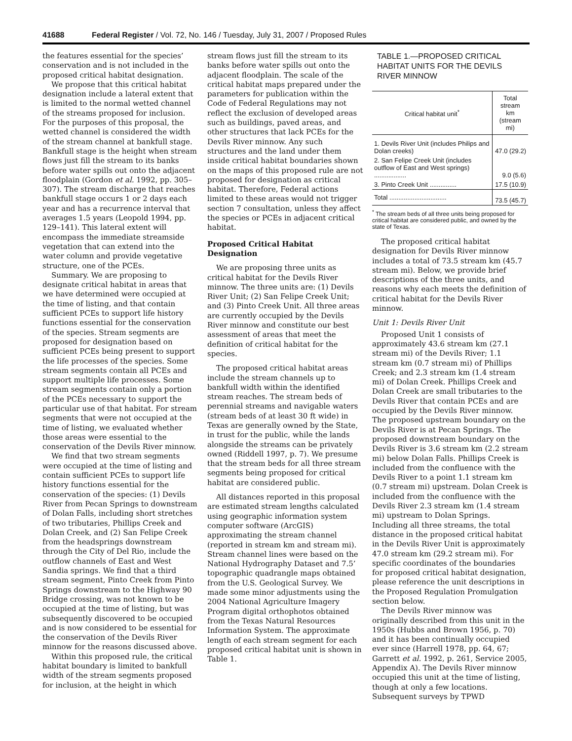41688 Federal Register / Vol. 72, No. 146 / Tuesday, July 31, 2007 / Proposed Rules
the features essential for the species’ conservation and is not included in the proposed critical habitat designation.
We propose that this critical habitat designation include a lateral extent that is limited to the normal wetted channel of the streams proposed for inclusion. For the purposes of this proposal, the wetted channel is considered the width of the stream channel at bankfull stage. Bankfull stage is the height when stream flows just fill the stream to its banks before water spills out onto the adjacent floodplain (Gordon et al. 1992, pp. 305–307). The stream discharge that reaches bankfull stage occurs 1 or 2 days each year and has a recurrence interval that averages 1.5 years (Leopold 1994, pp. 129–141). This lateral extent will encompass the immediate streamside vegetation that can extend into the water column and provide vegetative structure, one of the PCEs.
Summary. We are proposing to designate critical habitat in areas that we have determined were occupied at the time of listing, and that contain sufficient PCEs to support life history functions essential for the conservation of the species. Stream segments are proposed for designation based on sufficient PCEs being present to support the life processes of the species. Some stream segments contain all PCEs and support multiple life processes. Some stream segments contain only a portion of the PCEs necessary to support the particular use of that habitat. For stream segments that were not occupied at the time of listing, we evaluated whether those areas were essential to the conservation of the Devils River minnow.
We find that two stream segments were occupied at the time of listing and contain sufficient PCEs to support life history functions essential for the conservation of the species: (1) Devils River from Pecan Springs to downstream of Dolan Falls, including short stretches of two tributaries, Phillips Creek and Dolan Creek, and (2) San Felipe Creek from the headsprings downstream through the City of Del Rio, include the outflow channels of East and West Sandia springs. We find that a third stream segment, Pinto Creek from Pinto Springs downstream to the Highway 90 Bridge crossing, was not known to be occupied at the time of listing, but was subsequently discovered to be occupied and is now considered to be essential for the conservation of the Devils River minnow for the reasons discussed above.
Within this proposed rule, the critical habitat boundary is limited to bankfull width of the stream segments proposed for inclusion, at the height in which
stream flows just fill the stream to its banks before water spills out onto the adjacent floodplain. The scale of the critical habitat maps prepared under the parameters for publication within the Code of Federal Regulations may not reflect the exclusion of developed areas such as buildings, paved areas, and other structures that lack PCEs for the Devils River minnow. Any such structures and the land under them inside critical habitat boundaries shown on the maps of this proposed rule are not proposed for designation as critical habitat. Therefore, Federal actions limited to these areas would not trigger section 7 consultation, unless they affect the species or PCEs in adjacent critical habitat.
Proposed Critical Habitat Designation
We are proposing three units as critical habitat for the Devils River minnow. The three units are: (1) Devils River Unit; (2) San Felipe Creek Unit; and (3) Pinto Creek Unit. All three areas are currently occupied by the Devils River minnow and constitute our best assessment of areas that meet the definition of critical habitat for the species.
The proposed critical habitat areas include the stream channels up to bankfull width within the identified stream reaches. The stream beds of perennial streams and navigable waters (stream beds of at least 30 ft wide) in Texas are generally owned by the State, in trust for the public, while the lands alongside the streams can be privately owned (Riddell 1997, p. 7). We presume that the stream beds for all three stream segments being proposed for critical habitat are considered public.
All distances reported in this proposal are estimated stream lengths calculated using geographic information system computer software (ArcGIS) approximating the stream channel (reported in stream km and stream mi). Stream channel lines were based on the National Hydrography Dataset and 7.5’ topographic quadrangle maps obtained from the U.S. Geological Survey. We made some minor adjustments using the 2004 National Agriculture Imagery Program digital orthophotos obtained from the Texas Natural Resources Information System. The approximate length of each stream segment for each proposed critical habitat unit is shown in Table 1.
TABLE 1.—PROPOSED CRITICAL HABITAT UNITS FOR THE DEVILS RIVER MINNOW
| Critical habitat unit<sup>*</sup> | Total stream km (stream mi) |
| --- | --- |
| 1. Devils River Unit (includes Philips and Dolan creeks) | 47.0 (29.2) |
| 2. San Felipe Creek Unit (includes outflow of East and West springs) .................. | 9.0 (5.6) |
| 3. Pinto Creek Unit ............... | 17.5 (10.9) |
| Total ................................ | 73.5 (45.7) |
<sup>*</sup> The stream beds of all three units being proposed for critical habitat are considered public, and owned by the state of Texas.
The proposed critical habitat designation for Devils River minnow includes a total of 73.5 stream km (45.7 stream mi). Below, we provide brief descriptions of the three units, and reasons why each meets the definition of critical habitat for the Devils River minnow.
Unit 1: Devils River Unit
Proposed Unit 1 consists of approximately 43.6 stream km (27.1 stream mi) of the Devils River; 1.1 stream km (0.7 stream mi) of Phillips Creek; and 2.3 stream km (1.4 stream mi) of Dolan Creek. Phillips Creek and Dolan Creek are small tributaries to the Devils River that contain PCEs and are occupied by the Devils River minnow. The proposed upstream boundary on the Devils River is at Pecan Springs. The proposed downstream boundary on the Devils River is 3.6 stream km (2.2 stream mi) below Dolan Falls. Phillips Creek is included from the confluence with the Devils River to a point 1.1 stream km (0.7 stream mi) upstream. Dolan Creek is included from the confluence with the Devils River 2.3 stream km (1.4 stream mi) upstream to Dolan Springs. Including all three streams, the total distance in the proposed critical habitat in the Devils River Unit is approximately 47.0 stream km (29.2 stream mi). For specific coordinates of the boundaries for proposed critical habitat designation, please reference the unit descriptions in the Proposed Regulation Promulgation section below.
The Devils River minnow was originally described from this unit in the 1950s (Hubbs and Brown 1956, p. 70) and it has been continually occupied ever since (Harrell 1978, pp. 64, 67; Garrett et al. 1992, p. 261, Service 2005, Appendix A). The Devils River minnow occupied this unit at the time of listing, though at only a few locations. Subsequent surveys by TPWD